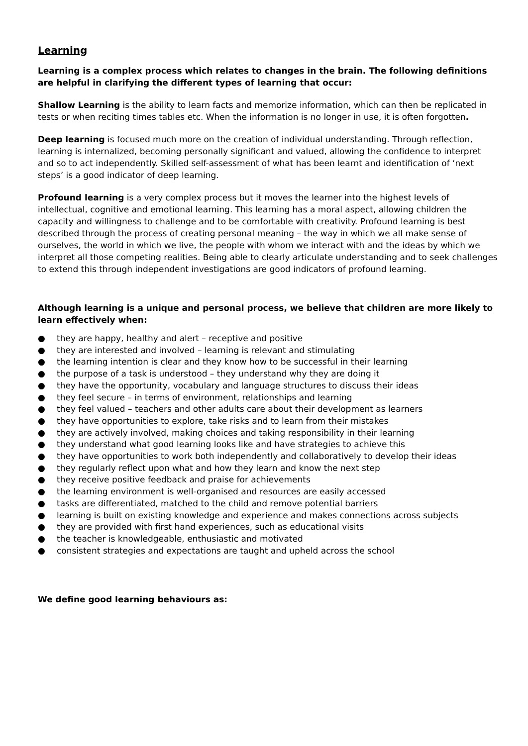Learning
Learning is a complex process which relates to changes in the brain. The following definitions are helpful in clarifying the different types of learning that occur:
Shallow Learning is the ability to learn facts and memorize information, which can then be replicated in tests or when reciting times tables etc. When the information is no longer in use, it is often forgotten.
Deep learning is focused much more on the creation of individual understanding. Through reflection, learning is internalized, becoming personally significant and valued, allowing the confidence to interpret and so to act independently. Skilled self-assessment of what has been learnt and identification of ‘next steps’ is a good indicator of deep learning.
Profound learning is a very complex process but it moves the learner into the highest levels of intellectual, cognitive and emotional learning. This learning has a moral aspect, allowing children the capacity and willingness to challenge and to be comfortable with creativity. Profound learning is best described through the process of creating personal meaning – the way in which we all make sense of ourselves, the world in which we live, the people with whom we interact with and the ideas by which we interpret all those competing realities. Being able to clearly articulate understanding and to seek challenges to extend this through independent investigations are good indicators of profound learning.
Although learning is a unique and personal process, we believe that children are more likely to learn effectively when:
● they are happy, healthy and alert – receptive and positive
● they are interested and involved – learning is relevant and stimulating
● the learning intention is clear and they know how to be successful in their learning
● the purpose of a task is understood – they understand why they are doing it
● they have the opportunity, vocabulary and language structures to discuss their ideas
● they feel secure – in terms of environment, relationships and learning
● they feel valued – teachers and other adults care about their development as learners
● they have opportunities to explore, take risks and to learn from their mistakes
● they are actively involved, making choices and taking responsibility in their learning
● they understand what good learning looks like and have strategies to achieve this
● they have opportunities to work both independently and collaboratively to develop their ideas
● they regularly reflect upon what and how they learn and know the next step
● they receive positive feedback and praise for achievements
● the learning environment is well-organised and resources are easily accessed
● tasks are differentiated, matched to the child and remove potential barriers
● learning is built on existing knowledge and experience and makes connections across subjects
● they are provided with first hand experiences, such as educational visits
● the teacher is knowledgeable, enthusiastic and motivated
● consistent strategies and expectations are taught and upheld across the school
We define good learning behaviours as: